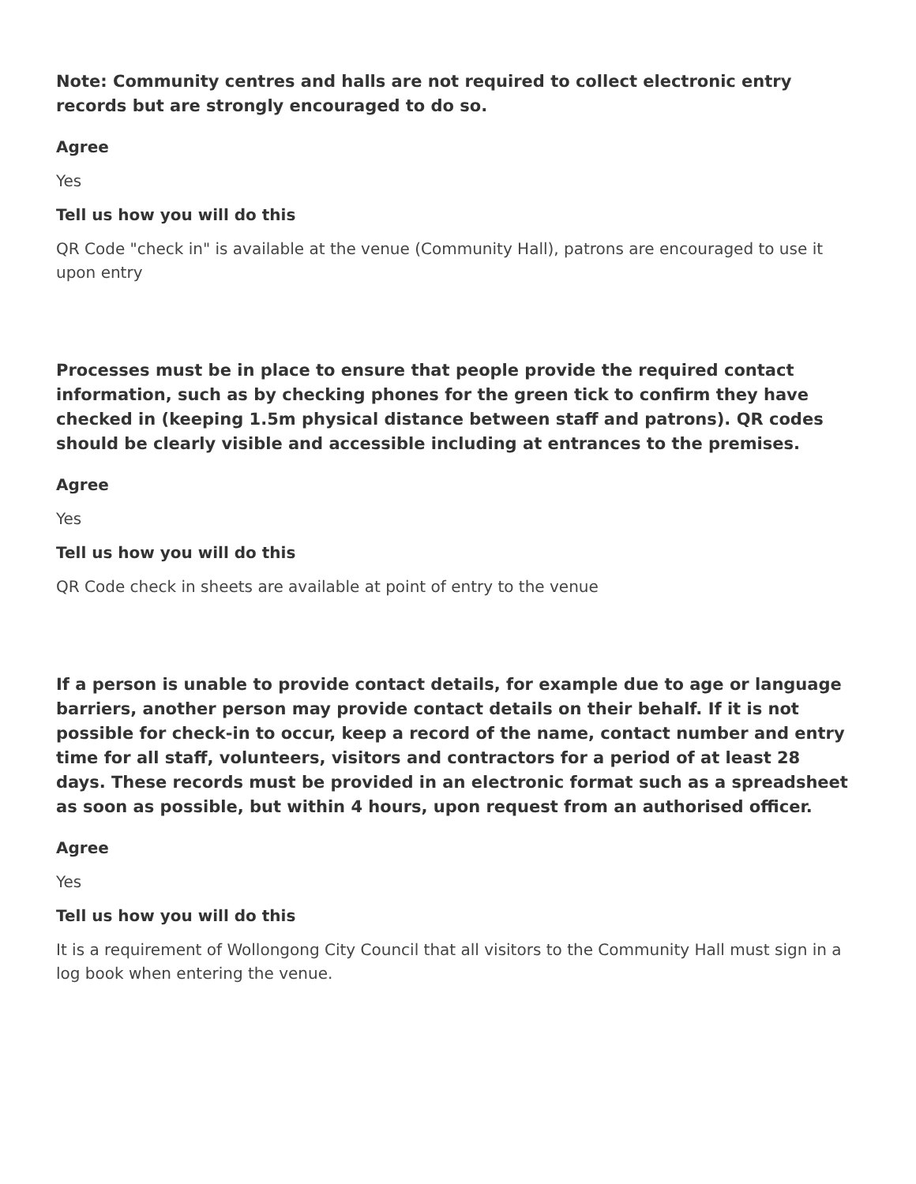Note: Community centres and halls are not required to collect electronic entry records but are strongly encouraged to do so.
Agree
Yes
Tell us how you will do this
QR Code "check in" is available at the venue (Community Hall), patrons are encouraged to use it upon entry
Processes must be in place to ensure that people provide the required contact information, such as by checking phones for the green tick to confirm they have checked in (keeping 1.5m physical distance between staff and patrons). QR codes should be clearly visible and accessible including at entrances to the premises.
Agree
Yes
Tell us how you will do this
QR Code check in sheets are available at point of entry to the venue
If a person is unable to provide contact details, for example due to age or language barriers, another person may provide contact details on their behalf. If it is not possible for check-in to occur, keep a record of the name, contact number and entry time for all staff, volunteers, visitors and contractors for a period of at least 28 days. These records must be provided in an electronic format such as a spreadsheet as soon as possible, but within 4 hours, upon request from an authorised officer.
Agree
Yes
Tell us how you will do this
It is a requirement of Wollongong City Council that all visitors to the Community Hall must sign in a log book when entering the venue.